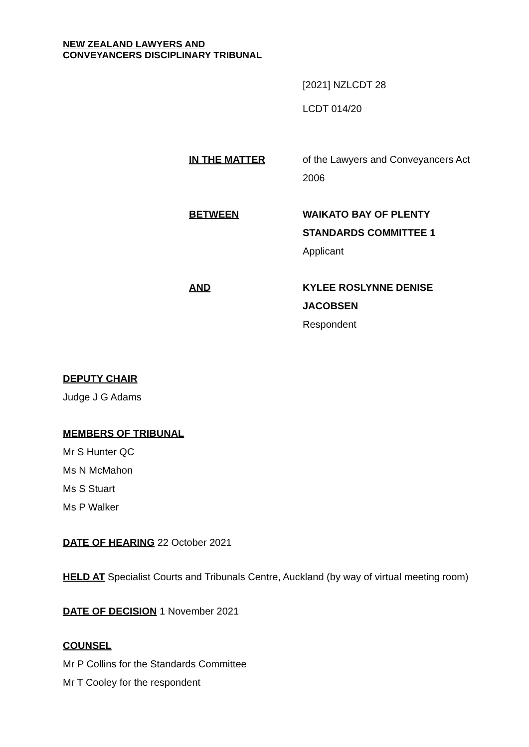NEW ZEALAND LAWYERS AND
CONVEYANCERS DISCIPLINARY TRIBUNAL
[2021] NZLCDT 28
LCDT 014/20
IN THE MATTER of the Lawyers and Conveyancers Act 2006
BETWEEN WAIKATO BAY OF PLENTY STANDARDS COMMITTEE 1
Applicant
AND KYLEE ROSLYNNE DENISE JACOBSEN
Respondent
DEPUTY CHAIR
Judge J G Adams
MEMBERS OF TRIBUNAL
Mr S Hunter QC
Ms N McMahon
Ms S Stuart
Ms P Walker
DATE OF HEARING 22 October 2021
HELD AT Specialist Courts and Tribunals Centre, Auckland (by way of virtual meeting room)
DATE OF DECISION 1 November 2021
COUNSEL
Mr P Collins for the Standards Committee
Mr T Cooley for the respondent